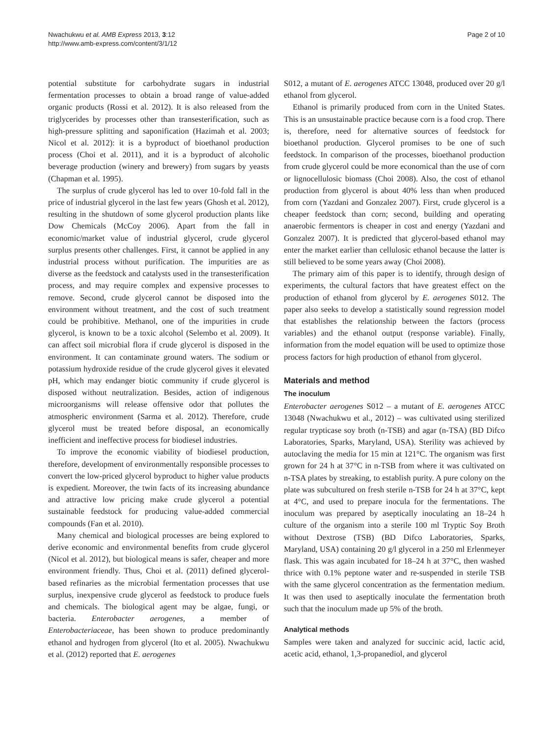Nwachukwu et al. AMB Express 2013, 3:12
http://www.amb-express.com/content/3/1/12
Page 2 of 10
potential substitute for carbohydrate sugars in industrial fermentation processes to obtain a broad range of value-added organic products (Rossi et al. 2012). It is also released from the triglycerides by processes other than transesterification, such as high-pressure splitting and saponification (Hazimah et al. 2003; Nicol et al. 2012): it is a byproduct of bioethanol production process (Choi et al. 2011), and it is a byproduct of alcoholic beverage production (winery and brewery) from sugars by yeasts (Chapman et al. 1995).
The surplus of crude glycerol has led to over 10-fold fall in the price of industrial glycerol in the last few years (Ghosh et al. 2012), resulting in the shutdown of some glycerol production plants like Dow Chemicals (McCoy 2006). Apart from the fall in economic/market value of industrial glycerol, crude glycerol surplus presents other challenges. First, it cannot be applied in any industrial process without purification. The impurities are as diverse as the feedstock and catalysts used in the transesterification process, and may require complex and expensive processes to remove. Second, crude glycerol cannot be disposed into the environment without treatment, and the cost of such treatment could be prohibitive. Methanol, one of the impurities in crude glycerol, is known to be a toxic alcohol (Selembo et al. 2009). It can affect soil microbial flora if crude glycerol is disposed in the environment. It can contaminate ground waters. The sodium or potassium hydroxide residue of the crude glycerol gives it elevated pH, which may endanger biotic community if crude glycerol is disposed without neutralization. Besides, action of indigenous microorganisms will release offensive odor that pollutes the atmospheric environment (Sarma et al. 2012). Therefore, crude glycerol must be treated before disposal, an economically inefficient and ineffective process for biodiesel industries.
To improve the economic viability of biodiesel production, therefore, development of environmentally responsible processes to convert the low-priced glycerol byproduct to higher value products is expedient. Moreover, the twin facts of its increasing abundance and attractive low pricing make crude glycerol a potential sustainable feedstock for producing value-added commercial compounds (Fan et al. 2010).
Many chemical and biological processes are being explored to derive economic and environmental benefits from crude glycerol (Nicol et al. 2012), but biological means is safer, cheaper and more environment friendly. Thus, Choi et al. (2011) defined glycerol-based refinaries as the microbial fermentation processes that use surplus, inexpensive crude glycerol as feedstock to produce fuels and chemicals. The biological agent may be algae, fungi, or bacteria. Enterobacter aerogenes, a member of Enterobacteriaceae, has been shown to produce predominantly ethanol and hydrogen from glycerol (Ito et al. 2005). Nwachukwu et al. (2012) reported that E. aerogenes
S012, a mutant of E. aerogenes ATCC 13048, produced over 20 g/l ethanol from glycerol.
Ethanol is primarily produced from corn in the United States. This is an unsustainable practice because corn is a food crop. There is, therefore, need for alternative sources of feedstock for bioethanol production. Glycerol promises to be one of such feedstock. In comparison of the processes, bioethanol production from crude glycerol could be more economical than the use of corn or lignocellulosic biomass (Choi 2008). Also, the cost of ethanol production from glycerol is about 40% less than when produced from corn (Yazdani and Gonzalez 2007). First, crude glycerol is a cheaper feedstock than corn; second, building and operating anaerobic fermentors is cheaper in cost and energy (Yazdani and Gonzalez 2007). It is predicted that glycerol-based ethanol may enter the market earlier than cellulosic ethanol because the latter is still believed to be some years away (Choi 2008).
The primary aim of this paper is to identify, through design of experiments, the cultural factors that have greatest effect on the production of ethanol from glycerol by E. aerogenes S012. The paper also seeks to develop a statistically sound regression model that establishes the relationship between the factors (process variables) and the ethanol output (response variable). Finally, information from the model equation will be used to optimize those process factors for high production of ethanol from glycerol.
Materials and method
The inoculum
Enterobacter aerogenes S012 – a mutant of E. aerogenes ATCC 13048 (Nwachukwu et al., 2012) – was cultivated using sterilized regular trypticase soy broth (n-TSB) and agar (n-TSA) (BD Difco Laboratories, Sparks, Maryland, USA). Sterility was achieved by autoclaving the media for 15 min at 121°C. The organism was first grown for 24 h at 37°C in n-TSB from where it was cultivated on n-TSA plates by streaking, to establish purity. A pure colony on the plate was subcultured on fresh sterile n-TSB for 24 h at 37°C, kept at 4°C, and used to prepare inocula for the fermentations. The inoculum was prepared by aseptically inoculating an 18–24 h culture of the organism into a sterile 100 ml Tryptic Soy Broth without Dextrose (TSB) (BD Difco Laboratories, Sparks, Maryland, USA) containing 20 g/l glycerol in a 250 ml Erlenmeyer flask. This was again incubated for 18–24 h at 37°C, then washed thrice with 0.1% peptone water and re-suspended in sterile TSB with the same glycerol concentration as the fermentation medium. It was then used to aseptically inoculate the fermentation broth such that the inoculum made up 5% of the broth.
Analytical methods
Samples were taken and analyzed for succinic acid, lactic acid, acetic acid, ethanol, 1,3-propanediol, and glycerol